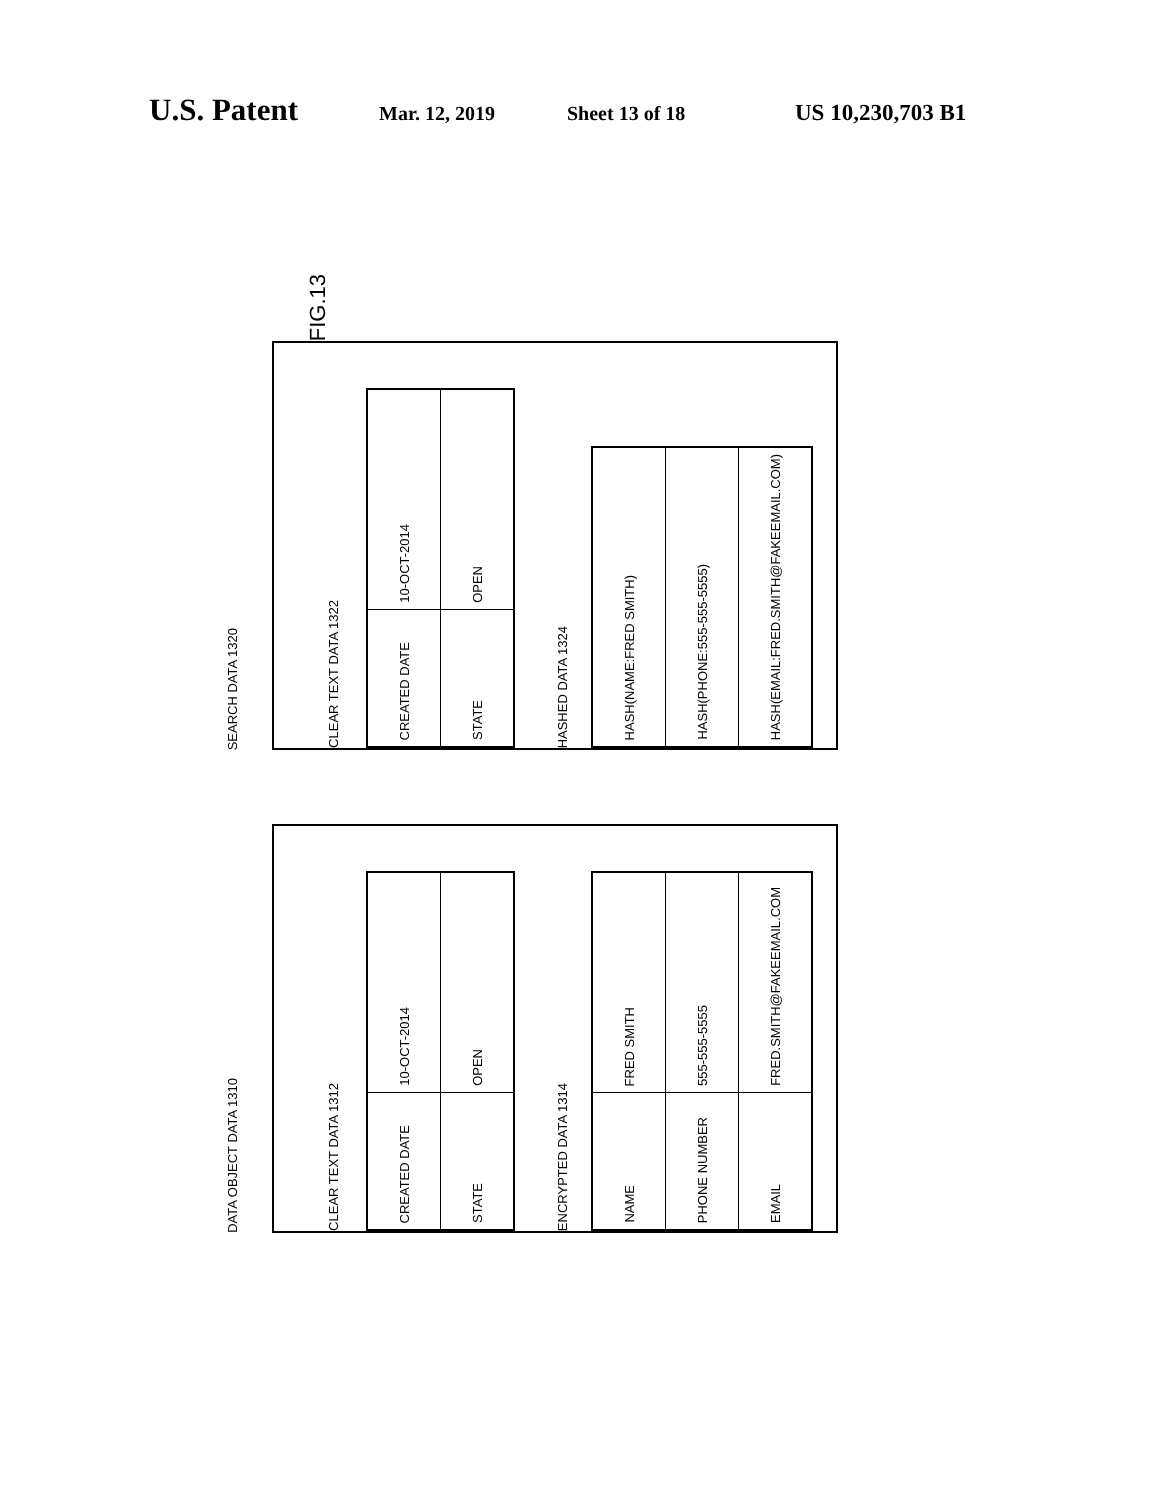U.S. Patent Mar. 12, 2019 Sheet 13 of 18 US 10,230,703 B1
DATA OBJECT DATA 1310
CLEAR TEXT DATA 1312
| CREATED DATE | 10-OCT-2014 |
| STATE | OPEN |
ENCRYPTED DATA 1314
| NAME | FRED SMITH |
| PHONE NUMBER | 555-555-5555 |
| EMAIL | FRED.SMITH@FAKEEMAIL.COM |
SEARCH DATA 1320
CLEAR TEXT DATA 1322
| CREATED DATE | 10-OCT-2014 |
| STATE | OPEN |
HASHED DATA 1324
| HASH(NAME:FRED SMITH) |
| HASH(PHONE:555-555-5555) |
| HASH(EMAIL:FRED.SMITH@FAKEEMAIL.COM) |
FIG.13